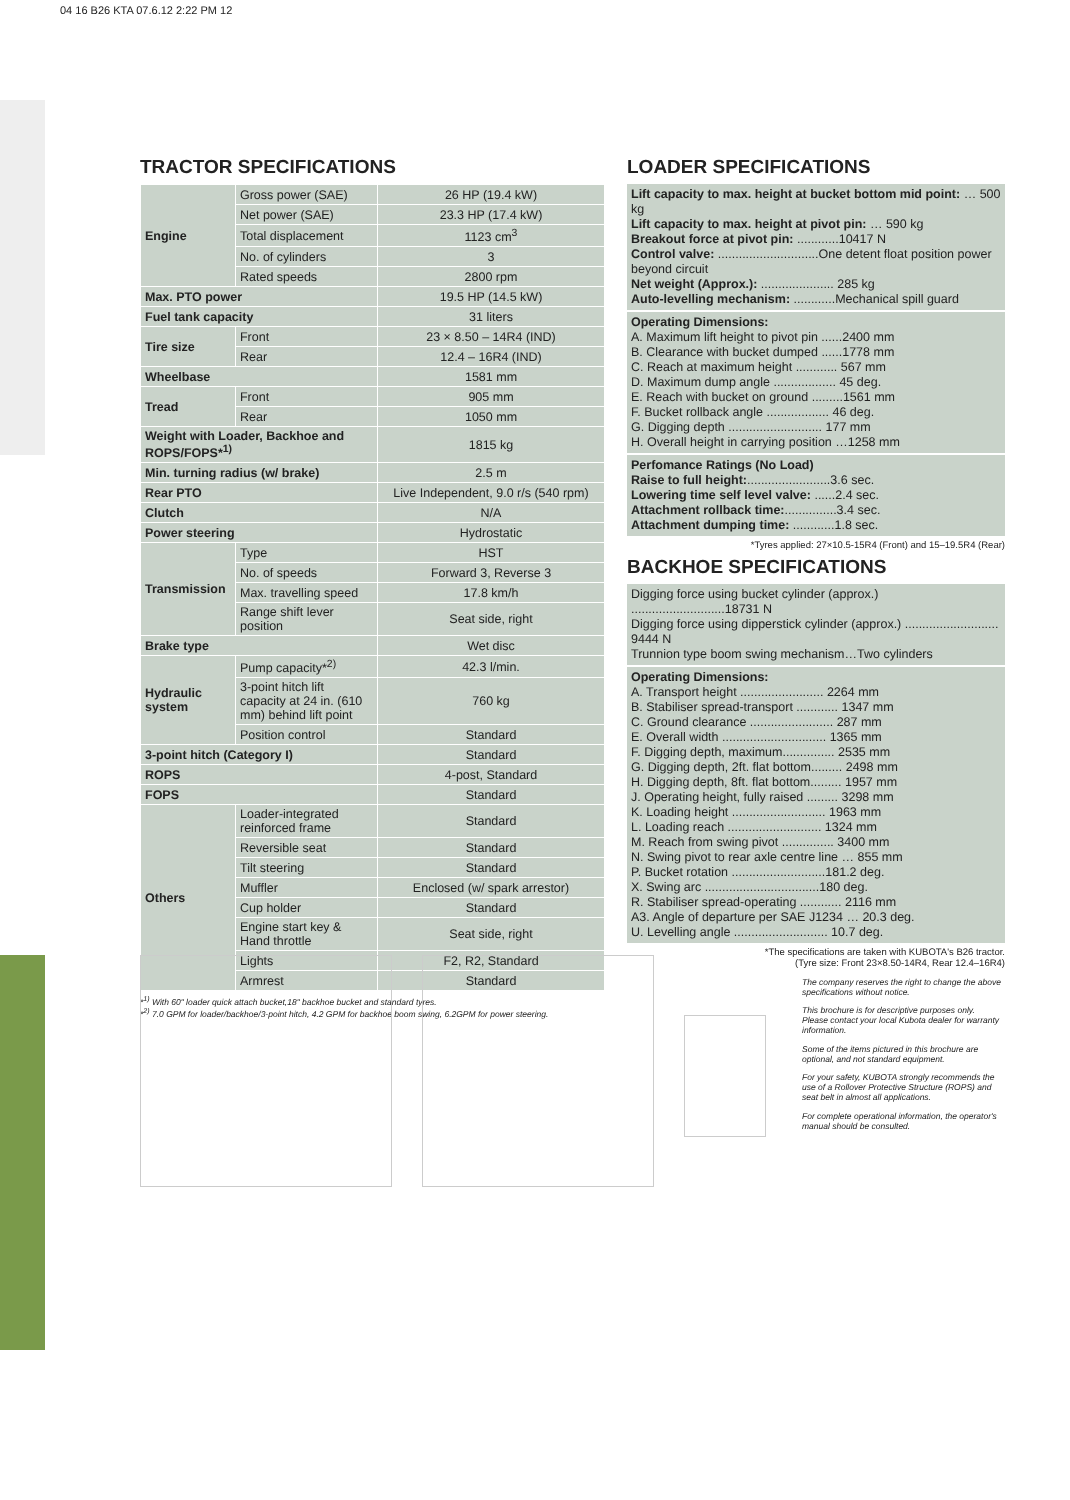04 16 B26 KTA 07.6.12 2:22 PM 12
TRACTOR SPECIFICATIONS
| Engine | Gross power (SAE) | 26 HP (19.4 kW) |
| | Net power (SAE) | 23.3 HP (17.4 kW) |
| | Total displacement | 1123 cm<sup>3</sup> |
| | No. of cylinders | 3 |
| | Rated speeds | 2800 rpm |
| Max. PTO power | | 19.5 HP (14.5 kW) |
| Fuel tank capacity | | 31 liters |
| Tire size | Front | 23 × 8.50 – 14R4 (IND) |
| | Rear | 12.4 – 16R4 (IND) |
| Wheelbase | | 1581 mm |
| Tread | Front | 905 mm |
| | Rear | 1050 mm |
| Weight with Loader, Backhoe and ROPS/FOPS*<sup>1)</sup> | | 1815 kg |
| Min. turning radius (w/ brake) | | 2.5 m |
| Rear PTO | | Live Independent, 9.0 r/s (540 rpm) |
| Clutch | | N/A |
| Power steering | | Hydrostatic |
| Transmission | Type | HST |
| | No. of speeds | Forward 3, Reverse 3 |
| | Max. travelling speed | 17.8 km/h |
| | Range shift lever position | Seat side, right |
| Brake type | | Wet disc |
| Hydraulic system | Pump capacity*<sup>2)</sup> | 42.3 l/min. |
| | 3-point hitch lift capacity at 24 in. (610 mm) behind lift point | 760 kg |
| | Position control | Standard |
| 3-point hitch (Category I) | | Standard |
| ROPS | | 4-post, Standard |
| FOPS | | Standard |
| Others | Loader-integrated reinforced frame | Standard |
| | Reversible seat | Standard |
| | Tilt steering | Standard |
| | Muffler | Enclosed (w/ spark arrestor) |
| | Cup holder | Standard |
| | Engine start key & Hand throttle | Seat side, right |
| | Lights | F2, R2, Standard |
| | Armrest | Standard |
*<sup>1)</sup> With 60" loader quick attach bucket,18" backhoe bucket and standard tyres.
*<sup>2)</sup> 7.0 GPM for loader/backhoe/3-point hitch, 4.2 GPM for backhoe boom swing, 6.2GPM for power steering.
LOADER SPECIFICATIONS
Lift capacity to max. height at bucket bottom mid point: … 500 kg
Lift capacity to max. height at pivot pin: … 590 kg
Breakout force at pivot pin: ............10417 N
Control valve: .............................One detent float position power beyond circuit
Net weight (Approx.): ..................... 285 kg
Auto-levelling mechanism: ............Mechanical spill guard
Operating Dimensions:
A. Maximum lift height to pivot pin ......2400 mm
B. Clearance with bucket dumped ......1778 mm
C. Reach at maximum height ............ 567 mm
D. Maximum dump angle .................. 45 deg.
E. Reach with bucket on ground .........1561 mm
F. Bucket rollback angle .................. 46 deg.
G. Digging depth ........................... 177 mm
H. Overall height in carrying position …1258 mm
Perfomance Ratings (No Load)
Raise to full height:........................3.6 sec.
Lowering time self level valve: ......2.4 sec.
Attachment rollback time:...............3.4 sec.
Attachment dumping time: ............1.8 sec.
*Tyres applied: 27×10.5-15R4 (Front) and 15–19.5R4 (Rear)
BACKHOE SPECIFICATIONS
Digging force using bucket cylinder (approx.) ...........................18731 N
Digging force using dipperstick cylinder (approx.) ........................... 9444 N
Trunnion type boom swing mechanism…Two cylinders
Operating Dimensions:
A. Transport height ........................ 2264 mm
B. Stabiliser spread-transport ............ 1347 mm
C. Ground clearance ........................ 287 mm
E. Overall width .............................. 1365 mm
F. Digging depth, maximum............... 2535 mm
G. Digging depth, 2ft. flat bottom......... 2498 mm
H. Digging depth, 8ft. flat bottom......... 1957 mm
J. Operating height, fully raised ......... 3298 mm
K. Loading height ........................... 1963 mm
L. Loading reach ........................... 1324 mm
M. Reach from swing pivot ............... 3400 mm
N. Swing pivot to rear axle centre line … 855 mm
P. Bucket rotation ...........................181.2 deg.
X. Swing arc .................................180 deg.
R. Stabiliser spread-operating ............ 2116 mm
A3. Angle of departure per SAE J1234 … 20.3 deg.
U. Levelling angle ........................... 10.7 deg.
*The specifications are taken with KUBOTA's B26 tractor.
(Tyre size: Front 23×8.50-14R4, Rear 12.4–16R4)
The company reserves the right to change the above specifications without notice.
This brochure is for descriptive purposes only. Please contact your local Kubota dealer for warranty information.
Some of the items pictured in this brochure are optional, and not standard equipment.
For your safety, KUBOTA strongly recommends the use of a Rollover Protective Structure (ROPS) and seat belt in almost all applications.
For complete operational information, the operator's manual should be consulted.